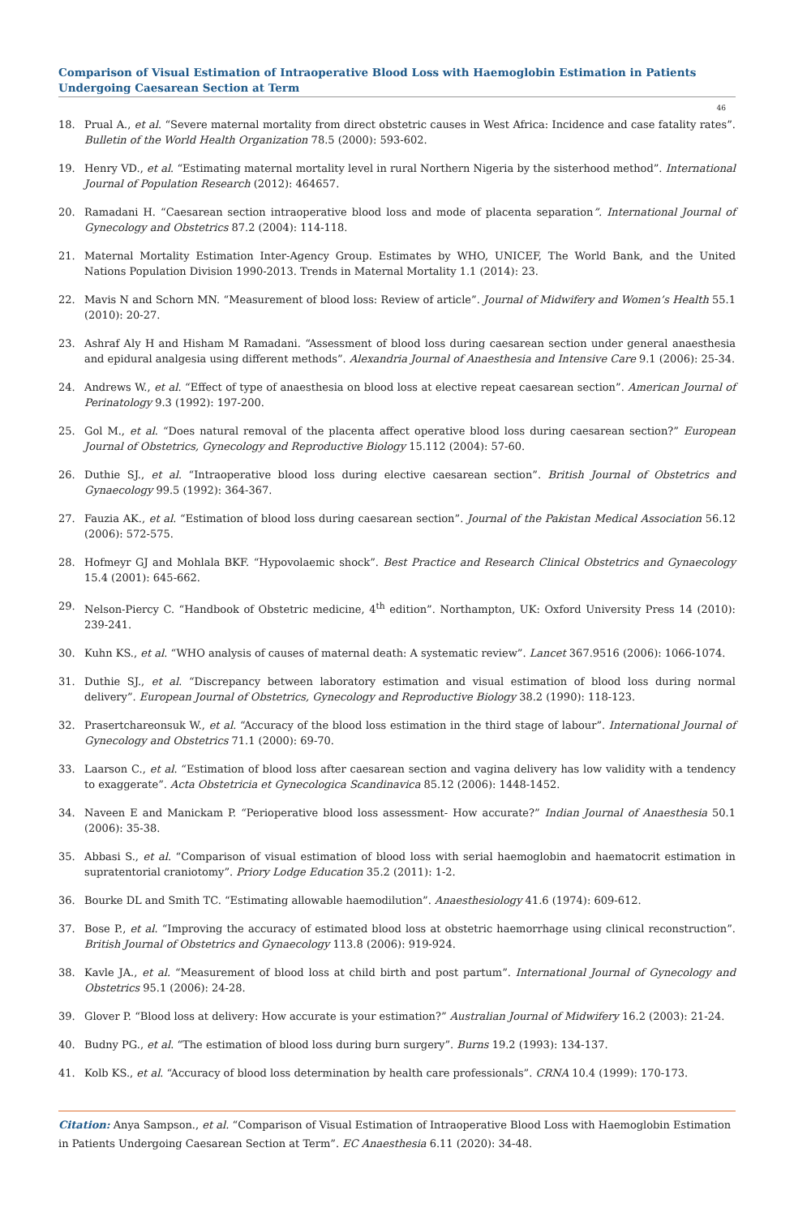Comparison of Visual Estimation of Intraoperative Blood Loss with Haemoglobin Estimation in Patients Undergoing Caesarean Section at Term
46
18. Prual A., et al. “Severe maternal mortality from direct obstetric causes in West Africa: Incidence and case fatality rates”. Bulletin of the World Health Organization 78.5 (2000): 593-602.
19. Henry VD., et al. “Estimating maternal mortality level in rural Northern Nigeria by the sisterhood method”. International Journal of Population Research (2012): 464657.
20. Ramadani H. “Caesarean section intraoperative blood loss and mode of placenta separation”. International Journal of Gynecology and Obstetrics 87.2 (2004): 114-118.
21. Maternal Mortality Estimation Inter-Agency Group. Estimates by WHO, UNICEF, The World Bank, and the United Nations Population Division 1990-2013. Trends in Maternal Mortality 1.1 (2014): 23.
22. Mavis N and Schorn MN. “Measurement of blood loss: Review of article”. Journal of Midwifery and Women’s Health 55.1 (2010): 20-27.
23. Ashraf Aly H and Hisham M Ramadani. “Assessment of blood loss during caesarean section under general anaesthesia and epidural analgesia using different methods”. Alexandria Journal of Anaesthesia and Intensive Care 9.1 (2006): 25-34.
24. Andrews W., et al. “Effect of type of anaesthesia on blood loss at elective repeat caesarean section”. American Journal of Perinatology 9.3 (1992): 197-200.
25. Gol M., et al. “Does natural removal of the placenta affect operative blood loss during caesarean section?” European Journal of Obstetrics, Gynecology and Reproductive Biology 15.112 (2004): 57-60.
26. Duthie SJ., et al. “Intraoperative blood loss during elective caesarean section”. British Journal of Obstetrics and Gynaecology 99.5 (1992): 364-367.
27. Fauzia AK., et al. “Estimation of blood loss during caesarean section”. Journal of the Pakistan Medical Association 56.12 (2006): 572-575.
28. Hofmeyr GJ and Mohlala BKF. “Hypovolaemic shock”. Best Practice and Research Clinical Obstetrics and Gynaecology 15.4 (2001): 645-662.
29. Nelson-Piercy C. “Handbook of Obstetric medicine, 4<sup>th</sup> edition”. Northampton, UK: Oxford University Press 14 (2010): 239-241.
30. Kuhn KS., et al. “WHO analysis of causes of maternal death: A systematic review”. Lancet 367.9516 (2006): 1066-1074.
31. Duthie SJ., et al. “Discrepancy between laboratory estimation and visual estimation of blood loss during normal delivery”. European Journal of Obstetrics, Gynecology and Reproductive Biology 38.2 (1990): 118-123.
32. Prasertchareonsuk W., et al. “Accuracy of the blood loss estimation in the third stage of labour”. International Journal of Gynecology and Obstetrics 71.1 (2000): 69-70.
33. Laarson C., et al. “Estimation of blood loss after caesarean section and vagina delivery has low validity with a tendency to exaggerate”. Acta Obstetricia et Gynecologica Scandinavica 85.12 (2006): 1448-1452.
34. Naveen E and Manickam P. “Perioperative blood loss assessment- How accurate?” Indian Journal of Anaesthesia 50.1 (2006): 35-38.
35. Abbasi S., et al. “Comparison of visual estimation of blood loss with serial haemoglobin and haematocrit estimation in supratentorial craniotomy”. Priory Lodge Education 35.2 (2011): 1-2.
36. Bourke DL and Smith TC. “Estimating allowable haemodilution”. Anaesthesiology 41.6 (1974): 609-612.
37. Bose P., et al. “Improving the accuracy of estimated blood loss at obstetric haemorrhage using clinical reconstruction”. British Journal of Obstetrics and Gynaecology 113.8 (2006): 919-924.
38. Kavle JA., et al. “Measurement of blood loss at child birth and post partum”. International Journal of Gynecology and Obstetrics 95.1 (2006): 24-28.
39. Glover P. “Blood loss at delivery: How accurate is your estimation?” Australian Journal of Midwifery 16.2 (2003): 21-24.
40. Budny PG., et al. “The estimation of blood loss during burn surgery”. Burns 19.2 (1993): 134-137.
41. Kolb KS., et al. “Accuracy of blood loss determination by health care professionals”. CRNA 10.4 (1999): 170-173.
Citation: Anya Sampson., et al. “Comparison of Visual Estimation of Intraoperative Blood Loss with Haemoglobin Estimation in Patients Undergoing Caesarean Section at Term”. EC Anaesthesia 6.11 (2020): 34-48.